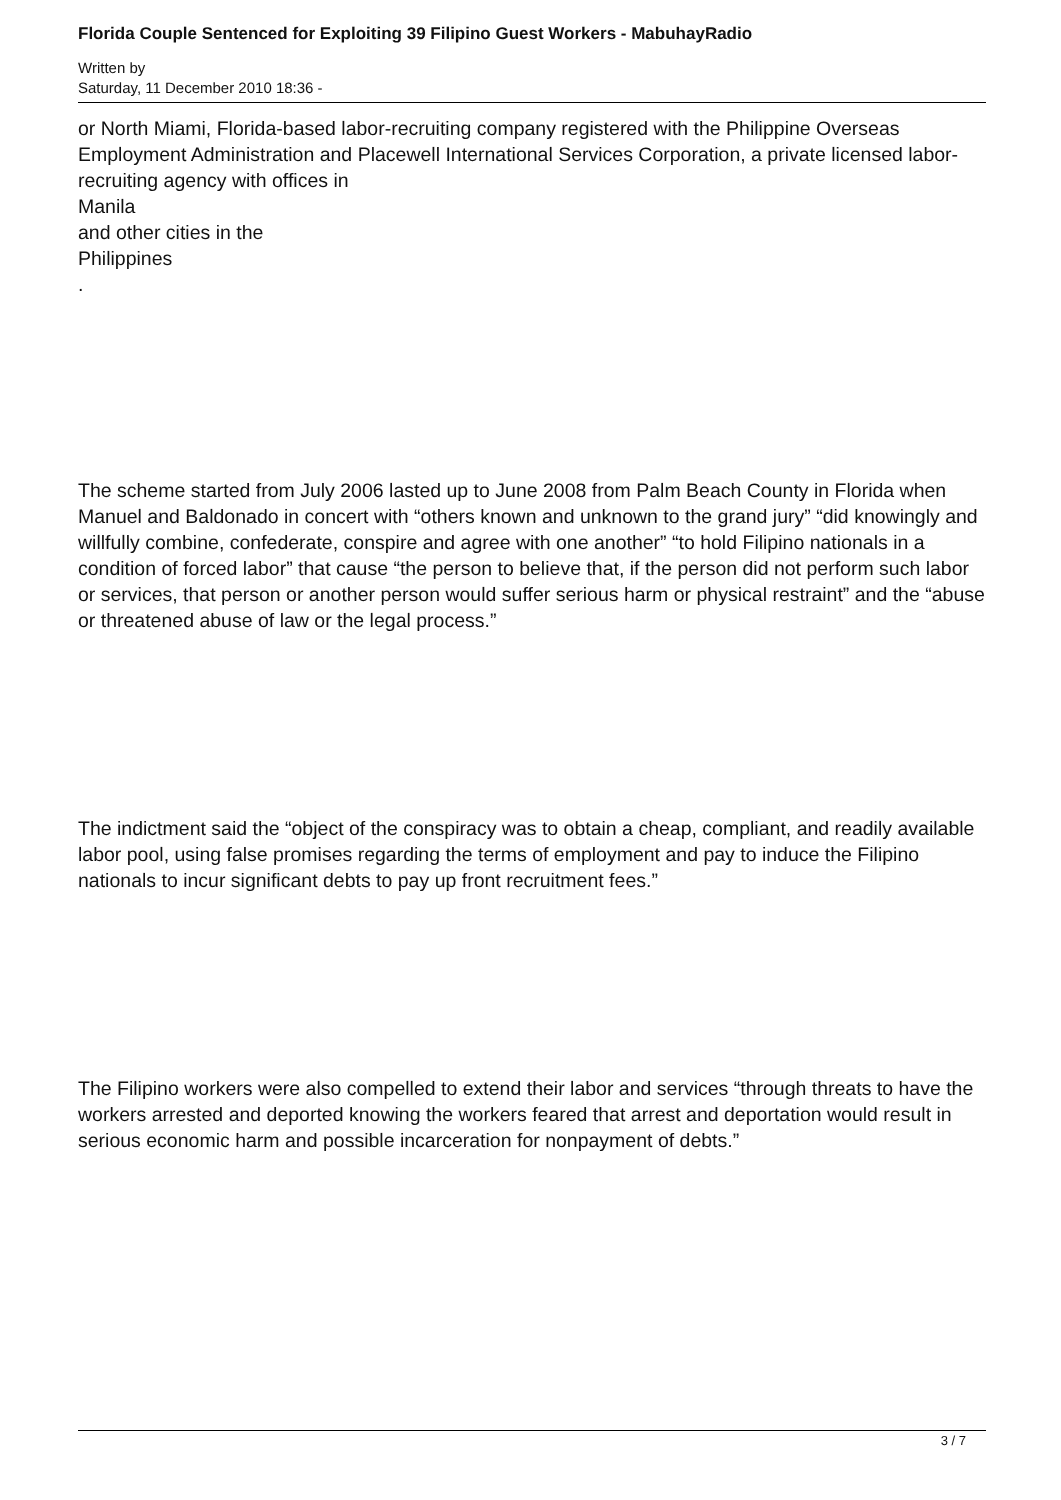Florida Couple Sentenced for Exploiting 39 Filipino Guest Workers - MabuhayRadio
Written by
Saturday, 11 December 2010 18:36 -
or North Miami, Florida-based labor-recruiting company registered with the Philippine Overseas Employment Administration and Placewell International Services Corporation, a private licensed labor- recruiting agency with offices in
Manila
and other cities in the
Philippines
.
The scheme started from July 2006 lasted up to June 2008 from Palm Beach County in Florida when Manuel and Baldonado in concert with “others known and unknown to the grand jury” “did knowingly and willfully combine, confederate, conspire and agree with one another” “to hold Filipino nationals in a condition of forced labor” that cause “the person to believe that, if the person did not perform such labor or services, that person or another person would suffer serious harm or physical restraint” and the “abuse or threatened abuse of law or the legal process.”
The indictment said the “object of the conspiracy was to obtain a cheap, compliant, and readily available labor pool, using false promises regarding the terms of employment and pay to induce the Filipino nationals to incur significant debts to pay up front recruitment fees.”
The Filipino workers were also compelled to extend their labor and services “through threats to have the workers arrested and deported knowing the workers feared that arrest and deportation would result in serious economic harm and possible incarceration for nonpayment of debts.”
3 / 7